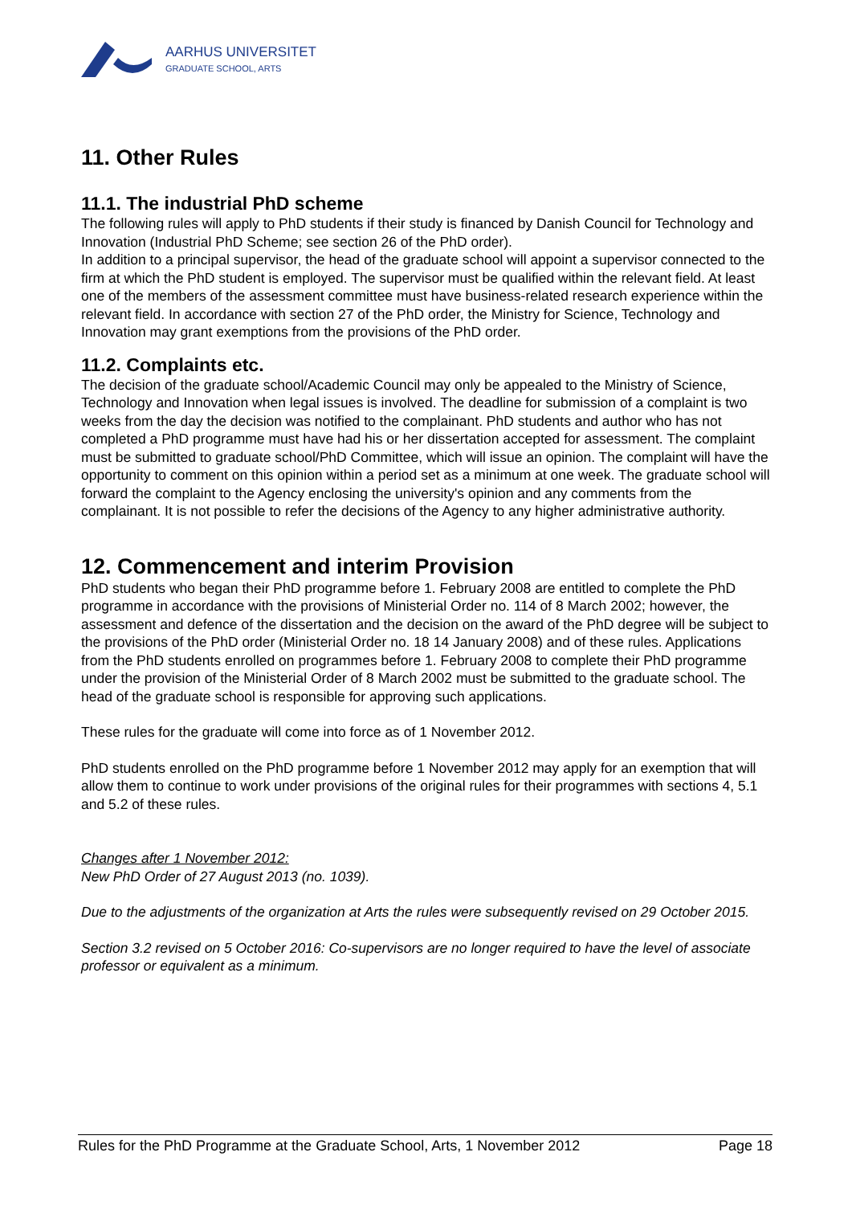AARHUS UNIVERSITET
GRADUATE SCHOOL, ARTS
11. Other Rules
11.1. The industrial PhD scheme
The following rules will apply to PhD students if their study is financed by Danish Council for Technology and Innovation (Industrial PhD Scheme; see section 26 of the PhD order).
In addition to a principal supervisor, the head of the graduate school will appoint a supervisor connected to the firm at which the PhD student is employed. The supervisor must be qualified within the relevant field. At least one of the members of the assessment committee must have business-related research experience within the relevant field. In accordance with section 27 of the PhD order, the Ministry for Science, Technology and Innovation may grant exemptions from the provisions of the PhD order.
11.2. Complaints etc.
The decision of the graduate school/Academic Council may only be appealed to the Ministry of Science, Technology and Innovation when legal issues is involved. The deadline for submission of a complaint is two weeks from the day the decision was notified to the complainant. PhD students and author who has not completed a PhD programme must have had his or her dissertation accepted for assessment. The complaint must be submitted to graduate school/PhD Committee, which will issue an opinion. The complaint will have the opportunity to comment on this opinion within a period set as a minimum at one week. The graduate school will forward the complaint to the Agency enclosing the university's opinion and any comments from the complainant. It is not possible to refer the decisions of the Agency to any higher administrative authority.
12. Commencement and interim Provision
PhD students who began their PhD programme before 1. February 2008 are entitled to complete the PhD programme in accordance with the provisions of Ministerial Order no. 114 of 8 March 2002; however, the assessment and defence of the dissertation and the decision on the award of the PhD degree will be subject to the provisions of the PhD order (Ministerial Order no. 18 14 January 2008) and of these rules. Applications from the PhD students enrolled on programmes before 1. February 2008 to complete their PhD programme under the provision of the Ministerial Order of 8 March 2002 must be submitted to the graduate school. The head of the graduate school is responsible for approving such applications.
These rules for the graduate will come into force as of 1 November 2012.
PhD students enrolled on the PhD programme before 1 November 2012 may apply for an exemption that will allow them to continue to work under provisions of the original rules for their programmes with sections 4, 5.1 and 5.2 of these rules.
Changes after 1 November 2012:
New PhD Order of 27 August 2013 (no. 1039).
Due to the adjustments of the organization at Arts the rules were subsequently revised on 29 October 2015.
Section 3.2 revised on 5 October 2016: Co-supervisors are no longer required to have the level of associate professor or equivalent as a minimum.
Rules for the PhD Programme at the Graduate School, Arts, 1 November 2012 Page 18